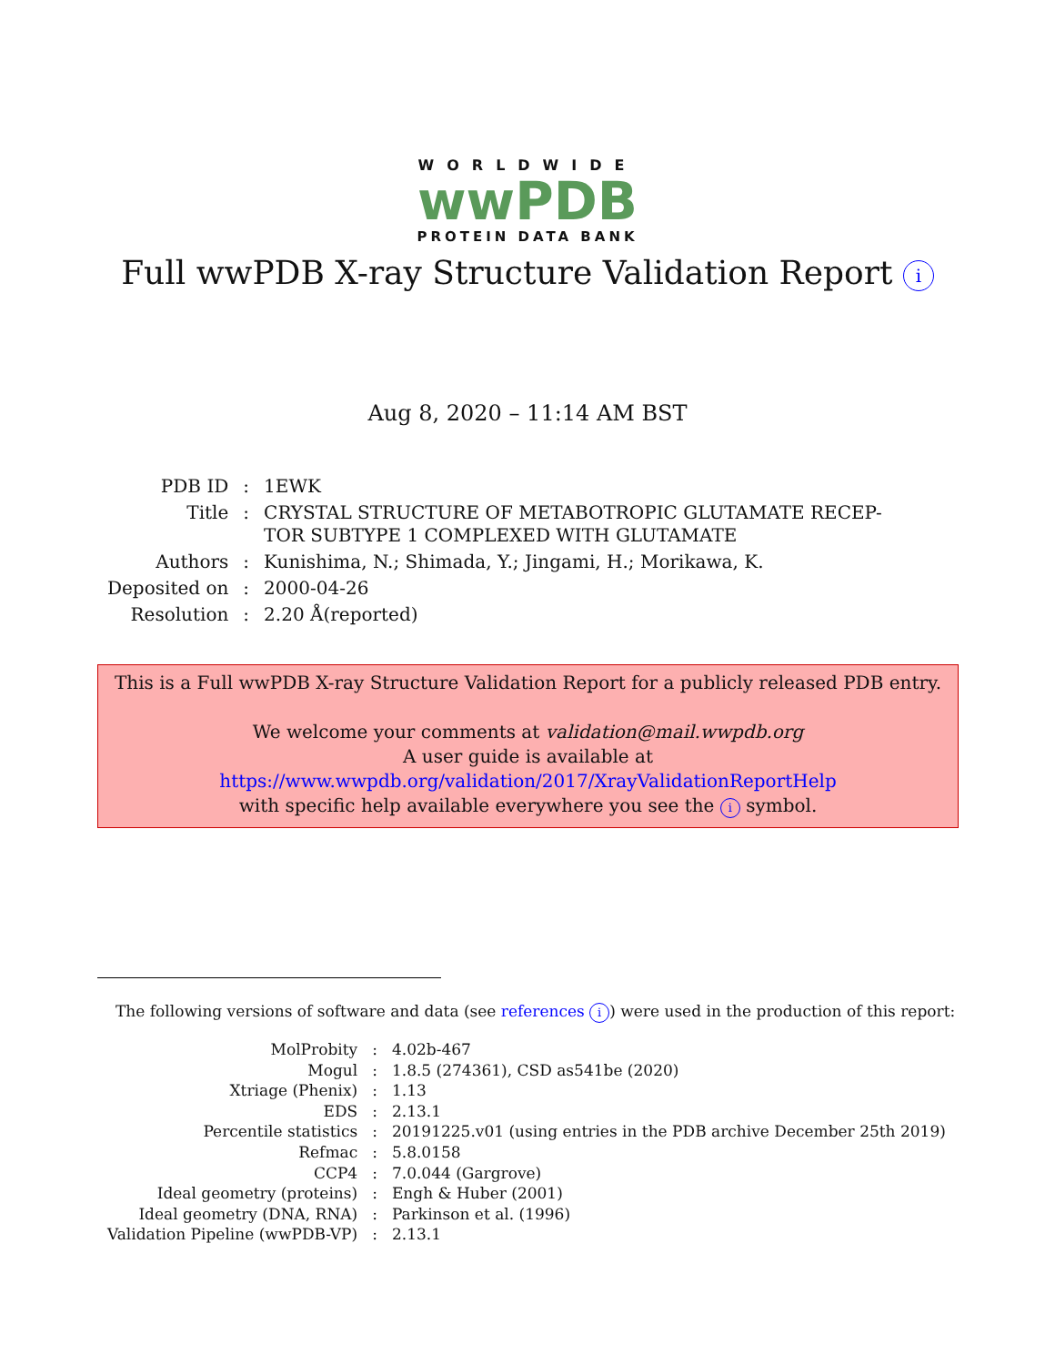WORLDWIDE
wwPDB
PROTEIN DATA BANK
Full wwPDB X-ray Structure Validation Report i
Aug 8, 2020 – 11:14 AM BST
| PDB ID | : | 1EWK |
| Title | : | CRYSTAL STRUCTURE OF METABOTROPIC GLUTAMATE RECEP- TOR SUBTYPE 1 COMPLEXED WITH GLUTAMATE |
| Authors | : | Kunishima, N.; Shimada, Y.; Jingami, H.; Morikawa, K. |
| Deposited on | : | 2000-04-26 |
| Resolution | : | 2.20 Å(reported) |
This is a Full wwPDB X-ray Structure Validation Report for a publicly released PDB entry.
We welcome your comments at validation@mail.wwpdb.org
A user guide is available at
https://www.wwpdb.org/validation/2017/XrayValidationReportHelp
with specific help available everywhere you see the i symbol.
The following versions of software and data (see references i) were used in the production of this report:
| MolProbity | : | 4.02b-467 |
| Mogul | : | 1.8.5 (274361), CSD as541be (2020) |
| Xtriage (Phenix) | : | 1.13 |
| EDS | : | 2.13.1 |
| Percentile statistics | : | 20191225.v01 (using entries in the PDB archive December 25th 2019) |
| Refmac | : | 5.8.0158 |
| CCP4 | : | 7.0.044 (Gargrove) |
| Ideal geometry (proteins) | : | Engh & Huber (2001) |
| Ideal geometry (DNA, RNA) | : | Parkinson et al. (1996) |
| Validation Pipeline (wwPDB-VP) | : | 2.13.1 |